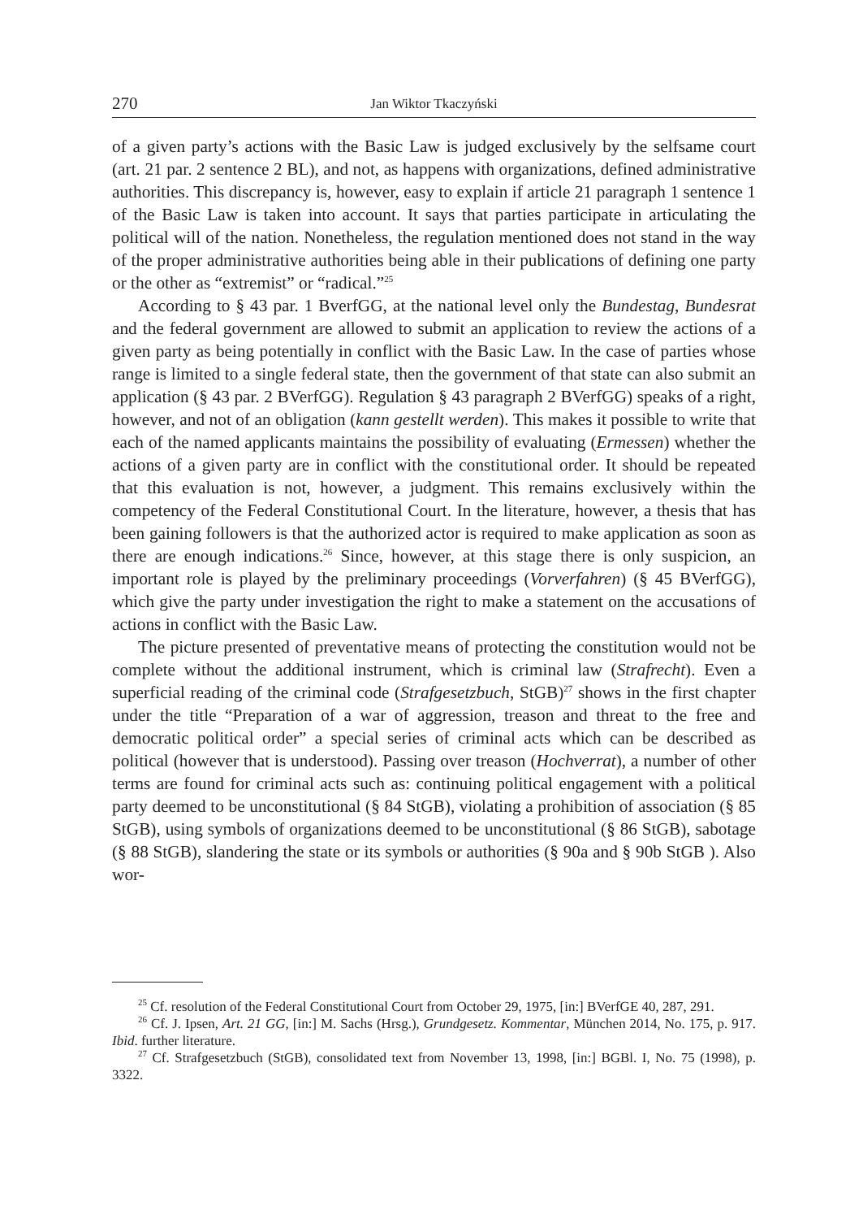270 Jan Wiktor Tkaczyński
of a given party’s actions with the Basic Law is judged exclusively by the selfsame court (art. 21 par. 2 sentence 2 BL), and not, as happens with organizations, defined administrative authorities. This discrepancy is, however, easy to explain if article 21 paragraph 1 sentence 1 of the Basic Law is taken into account. It says that parties participate in articulating the political will of the nation. Nonetheless, the regulation mentioned does not stand in the way of the proper administrative authorities being able in their publications of defining one party or the other as “extremist” or “radical.”<sup>25</sup>
According to § 43 par. 1 BverfGG, at the national level only the Bundestag, Bundesrat and the federal government are allowed to submit an application to review the actions of a given party as being potentially in conflict with the Basic Law. In the case of parties whose range is limited to a single federal state, then the government of that state can also submit an application (§ 43 par. 2 BVerfGG). Regulation § 43 paragraph 2 BVerfGG) speaks of a right, however, and not of an obligation (kann gestellt werden). This makes it possible to write that each of the named applicants maintains the possibility of evaluating (Ermessen) whether the actions of a given party are in conflict with the constitutional order. It should be repeated that this evaluation is not, however, a judgment. This remains exclusively within the competency of the Federal Constitutional Court. In the literature, however, a thesis that has been gaining followers is that the authorized actor is required to make application as soon as there are enough indications.<sup>26</sup> Since, however, at this stage there is only suspicion, an important role is played by the preliminary proceedings (Vorverfahren) (§ 45 BVerfGG), which give the party under investigation the right to make a statement on the accusations of actions in conflict with the Basic Law.
The picture presented of preventative means of protecting the constitution would not be complete without the additional instrument, which is criminal law (Strafrecht). Even a superficial reading of the criminal code (Strafgesetzbuch, StGB)<sup>27</sup> shows in the first chapter under the title “Preparation of a war of aggression, treason and threat to the free and democratic political order” a special series of criminal acts which can be described as political (however that is understood). Passing over treason (Hochverrat), a number of other terms are found for criminal acts such as: continuing political engagement with a political party deemed to be unconstitutional (§ 84 StGB), violating a prohibition of association (§ 85 StGB), using symbols of organizations deemed to be unconstitutional (§ 86 StGB), sabotage (§ 88 StGB), slandering the state or its symbols or authorities (§ 90a and § 90b StGB ). Also wor-
<sup>25</sup> Cf. resolution of the Federal Constitutional Court from October 29, 1975, [in:] BVerfGE 40, 287, 291.
<sup>26</sup> Cf. J. Ipsen, Art. 21 GG, [in:] M. Sachs (Hrsg.), Grundgesetz. Kommentar, München 2014, No. 175, p. 917. Ibid. further literature.
<sup>27</sup> Cf. Strafgesetzbuch (StGB), consolidated text from November 13, 1998, [in:] BGBl. I, No. 75 (1998), p. 3322.